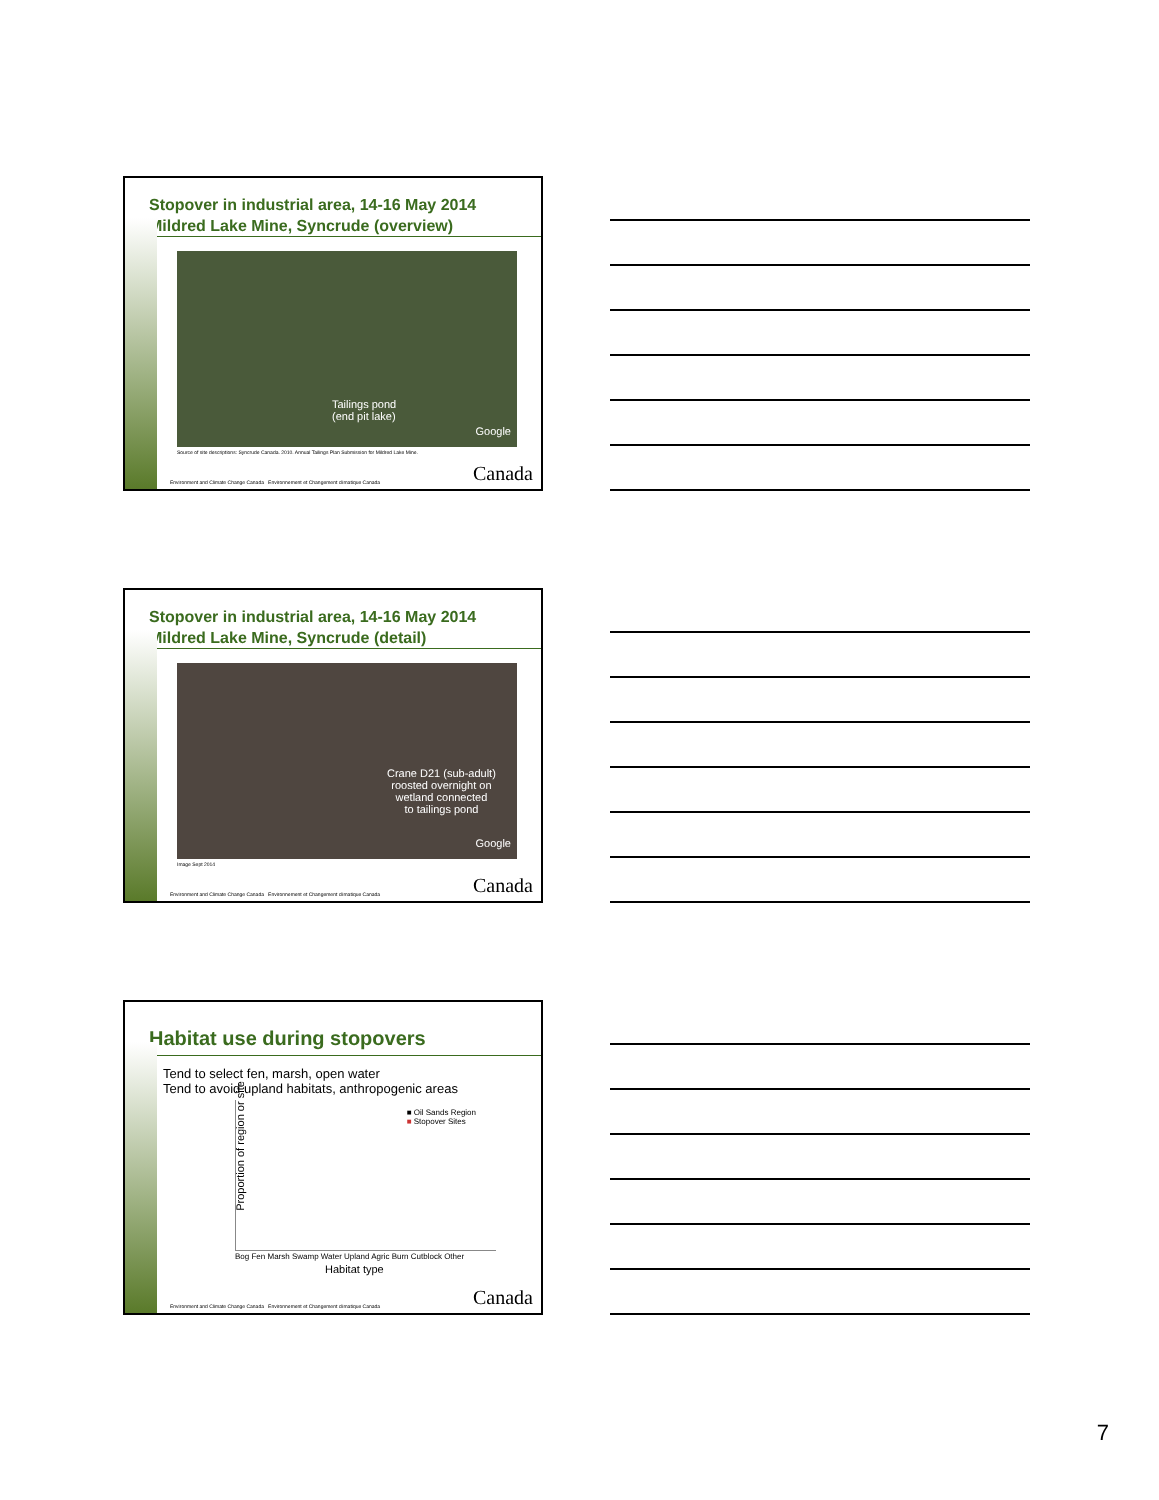Stopover in industrial area, 14-16 May 2014
Mildred Lake Mine, Syncrude (overview)
Tailings pond
(end pit lake)
Google
Source of site descriptions: Syncrude Canada. 2010. Annual Tailings Plan Submission for Mildred Lake Mine.
Environment and Climate Change Canada Environnement et Changement climatique Canada Canada
Stopover in industrial area, 14-16 May 2014
Mildred Lake Mine, Syncrude (detail)
Crane D21 (sub-adult)
roosted overnight on
wetland connected
to tailings pond
Google
Image Sept 2014
Environment and Climate Change Canada Environnement et Changement climatique Canada Canada
Habitat use during stopovers
Tend to select fen, marsh, open water
Tend to avoid upland habitats, anthropogenic areas
■ Oil Sands Region
■ Stopover Sites
Proportion of region or site
Bog Fen Marsh Swamp Water Upland Agric Burn Cutblock Other
Habitat type
Environment and Climate Change Canada Environnement et Changement climatique Canada Canada
7